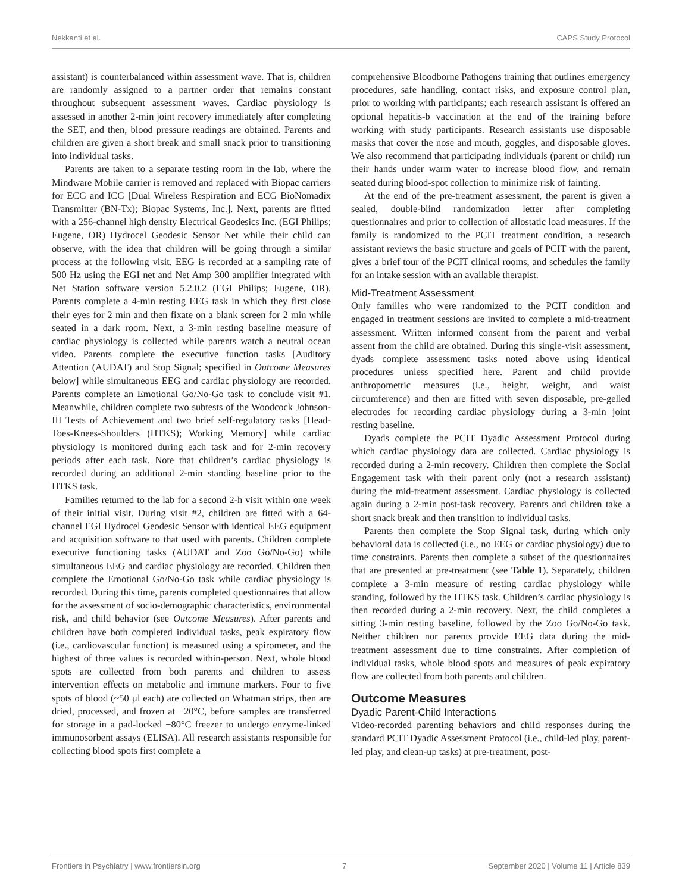Nekkanti et al. CAPS Study Protocol
assistant) is counterbalanced within assessment wave. That is, children are randomly assigned to a partner order that remains constant throughout subsequent assessment waves. Cardiac physiology is assessed in another 2-min joint recovery immediately after completing the SET, and then, blood pressure readings are obtained. Parents and children are given a short break and small snack prior to transitioning into individual tasks.
Parents are taken to a separate testing room in the lab, where the Mindware Mobile carrier is removed and replaced with Biopac carriers for ECG and ICG [Dual Wireless Respiration and ECG BioNomadix Transmitter (BN-Tx); Biopac Systems, Inc.]. Next, parents are fitted with a 256-channel high density Electrical Geodesics Inc. (EGI Philips; Eugene, OR) Hydrocel Geodesic Sensor Net while their child can observe, with the idea that children will be going through a similar process at the following visit. EEG is recorded at a sampling rate of 500 Hz using the EGI net and Net Amp 300 amplifier integrated with Net Station software version 5.2.0.2 (EGI Philips; Eugene, OR). Parents complete a 4-min resting EEG task in which they first close their eyes for 2 min and then fixate on a blank screen for 2 min while seated in a dark room. Next, a 3-min resting baseline measure of cardiac physiology is collected while parents watch a neutral ocean video. Parents complete the executive function tasks [Auditory Attention (AUDAT) and Stop Signal; specified in Outcome Measures below] while simultaneous EEG and cardiac physiology are recorded. Parents complete an Emotional Go/No-Go task to conclude visit #1. Meanwhile, children complete two subtests of the Woodcock Johnson-III Tests of Achievement and two brief self-regulatory tasks [Head-Toes-Knees-Shoulders (HTKS); Working Memory] while cardiac physiology is monitored during each task and for 2-min recovery periods after each task. Note that children’s cardiac physiology is recorded during an additional 2-min standing baseline prior to the HTKS task.
Families returned to the lab for a second 2-h visit within one week of their initial visit. During visit #2, children are fitted with a 64-channel EGI Hydrocel Geodesic Sensor with identical EEG equipment and acquisition software to that used with parents. Children complete executive functioning tasks (AUDAT and Zoo Go/No-Go) while simultaneous EEG and cardiac physiology are recorded. Children then complete the Emotional Go/No-Go task while cardiac physiology is recorded. During this time, parents completed questionnaires that allow for the assessment of socio-demographic characteristics, environmental risk, and child behavior (see Outcome Measures). After parents and children have both completed individual tasks, peak expiratory flow (i.e., cardiovascular function) is measured using a spirometer, and the highest of three values is recorded within-person. Next, whole blood spots are collected from both parents and children to assess intervention effects on metabolic and immune markers. Four to five spots of blood (~50 µl each) are collected on Whatman strips, then are dried, processed, and frozen at −20°C, before samples are transferred for storage in a pad-locked −80°C freezer to undergo enzyme-linked immunosorbent assays (ELISA). All research assistants responsible for collecting blood spots first complete a
comprehensive Bloodborne Pathogens training that outlines emergency procedures, safe handling, contact risks, and exposure control plan, prior to working with participants; each research assistant is offered an optional hepatitis-b vaccination at the end of the training before working with study participants. Research assistants use disposable masks that cover the nose and mouth, goggles, and disposable gloves. We also recommend that participating individuals (parent or child) run their hands under warm water to increase blood flow, and remain seated during blood-spot collection to minimize risk of fainting.
At the end of the pre-treatment assessment, the parent is given a sealed, double-blind randomization letter after completing questionnaires and prior to collection of allostatic load measures. If the family is randomized to the PCIT treatment condition, a research assistant reviews the basic structure and goals of PCIT with the parent, gives a brief tour of the PCIT clinical rooms, and schedules the family for an intake session with an available therapist.
Mid-Treatment Assessment
Only families who were randomized to the PCIT condition and engaged in treatment sessions are invited to complete a mid-treatment assessment. Written informed consent from the parent and verbal assent from the child are obtained. During this single-visit assessment, dyads complete assessment tasks noted above using identical procedures unless specified here. Parent and child provide anthropometric measures (i.e., height, weight, and waist circumference) and then are fitted with seven disposable, pre-gelled electrodes for recording cardiac physiology during a 3-min joint resting baseline.
Dyads complete the PCIT Dyadic Assessment Protocol during which cardiac physiology data are collected. Cardiac physiology is recorded during a 2-min recovery. Children then complete the Social Engagement task with their parent only (not a research assistant) during the mid-treatment assessment. Cardiac physiology is collected again during a 2-min post-task recovery. Parents and children take a short snack break and then transition to individual tasks.
Parents then complete the Stop Signal task, during which only behavioral data is collected (i.e., no EEG or cardiac physiology) due to time constraints. Parents then complete a subset of the questionnaires that are presented at pre-treatment (see Table 1). Separately, children complete a 3-min measure of resting cardiac physiology while standing, followed by the HTKS task. Children’s cardiac physiology is then recorded during a 2-min recovery. Next, the child completes a sitting 3-min resting baseline, followed by the Zoo Go/No-Go task. Neither children nor parents provide EEG data during the mid-treatment assessment due to time constraints. After completion of individual tasks, whole blood spots and measures of peak expiratory flow are collected from both parents and children.
Outcome Measures
Dyadic Parent-Child Interactions
Video-recorded parenting behaviors and child responses during the standard PCIT Dyadic Assessment Protocol (i.e., child-led play, parent-led play, and clean-up tasks) at pre-treatment, post-
Frontiers in Psychiatry | www.frontiersin.org 7 September 2020 | Volume 11 | Article 839